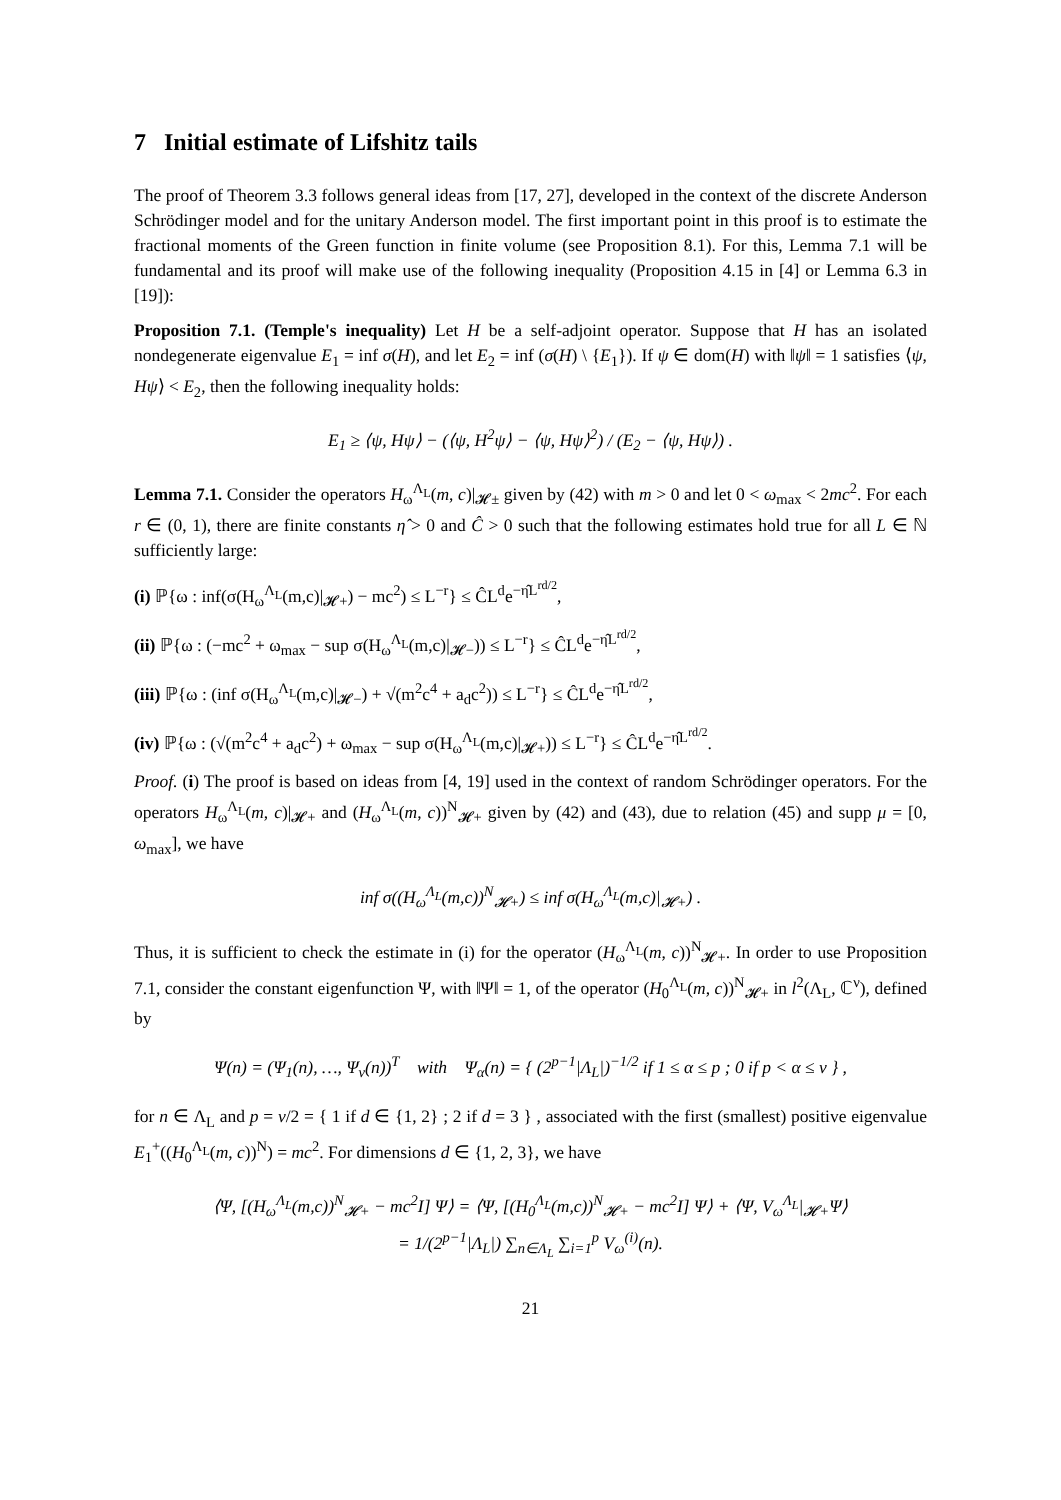7 Initial estimate of Lifshitz tails
The proof of Theorem 3.3 follows general ideas from [17, 27], developed in the context of the discrete Anderson Schrödinger model and for the unitary Anderson model. The first important point in this proof is to estimate the fractional moments of the Green function in finite volume (see Proposition 8.1). For this, Lemma 7.1 will be fundamental and its proof will make use of the following inequality (Proposition 4.15 in [4] or Lemma 6.3 in [19]):
Proposition 7.1. (Temple's inequality) Let H be a self-adjoint operator. Suppose that H has an isolated nondegenerate eigenvalue E<sub>1</sub> = inf σ(H), and let E<sub>2</sub> = inf (σ(H) \ {E<sub>1</sub>}). If ψ ∈ dom(H) with ‖ψ‖ = 1 satisfies ⟨ψ, Hψ⟩ < E<sub>2</sub>, then the following inequality holds:
E<sub>1</sub> ≥ ⟨ψ, Hψ⟩ − (⟨ψ, H<sup>2</sup>ψ⟩ − ⟨ψ, Hψ⟩<sup>2</sup>) / (E<sub>2</sub> − ⟨ψ, Hψ⟩) .
Lemma 7.1. Consider the operators H<sub>ω</sub><sup>Λ<sub>L</sub></sup>(m, c)|<sub>𝓗±</sub> given by (42) with m > 0 and let 0 < ω<sub>max</sub> < 2mc<sup>2</sup>. For each r ∈ (0, 1), there are finite constants η̂ > 0 and Ĉ > 0 such that the following estimates hold true for all L ∈ ℕ sufficiently large:
(i) ℙ{ω : inf(σ(H<sub>ω</sub><sup>Λ<sub>L</sub></sup>(m,c)|<sub>𝓗+</sub>) − mc<sup>2</sup>) ≤ L<sup>−r</sup>} ≤ ĈL<sup>d</sup>e<sup>−η̂L<sup>rd/2</sup></sup>,
(ii) ℙ{ω : (−mc<sup>2</sup> + ω<sub>max</sub> − sup σ(H<sub>ω</sub><sup>Λ<sub>L</sub></sup>(m,c)|<sub>𝓗−</sub>)) ≤ L<sup>−r</sup>} ≤ ĈL<sup>d</sup>e<sup>−η̂L<sup>rd/2</sup></sup>,
(iii) ℙ{ω : (inf σ(H<sub>ω</sub><sup>Λ<sub>L</sub></sup>(m,c)|<sub>𝓗−</sub>) + √(m<sup>2</sup>c<sup>4</sup> + a<sub>d</sub>c<sup>2</sup>)) ≤ L<sup>−r</sup>} ≤ ĈL<sup>d</sup>e<sup>−η̂L<sup>rd/2</sup></sup>,
(iv) ℙ{ω : (√(m<sup>2</sup>c<sup>4</sup> + a<sub>d</sub>c<sup>2</sup>) + ω<sub>max</sub> − sup σ(H<sub>ω</sub><sup>Λ<sub>L</sub></sup>(m,c)|<sub>𝓗+</sub>)) ≤ L<sup>−r</sup>} ≤ ĈL<sup>d</sup>e<sup>−η̂L<sup>rd/2</sup></sup>.
Proof. (i) The proof is based on ideas from [4, 19] used in the context of random Schrödinger operators. For the operators H<sub>ω</sub><sup>Λ<sub>L</sub></sup>(m, c)|<sub>𝓗+</sub> and (H<sub>ω</sub><sup>Λ<sub>L</sub></sup>(m, c))<sup>N</sup><sub>𝓗+</sub> given by (42) and (43), due to relation (45) and supp μ = [0, ω<sub>max</sub>], we have
inf σ((H<sub>ω</sub><sup>Λ<sub>L</sub></sup>(m,c))<sup>N</sup><sub>𝓗+</sub>) ≤ inf σ(H<sub>ω</sub><sup>Λ<sub>L</sub></sup>(m,c)|<sub>𝓗+</sub>) .
Thus, it is sufficient to check the estimate in (i) for the operator (H<sub>ω</sub><sup>Λ<sub>L</sub></sup>(m, c))<sup>N</sup><sub>𝓗+</sub>. In order to use Proposition 7.1, consider the constant eigenfunction Ψ, with ‖Ψ‖ = 1, of the operator (H<sub>0</sub><sup>Λ<sub>L</sub></sup>(m, c))<sup>N</sup><sub>𝓗+</sub> in l<sup>2</sup>(Λ<sub>L</sub>, ℂ<sup>ν</sup>), defined by
Ψ(n) = (Ψ<sub>1</sub>(n), …, Ψ<sub>ν</sub>(n))<sup>T</sup> with Ψ<sub>α</sub>(n) = { (2<sup>p−1</sup>|Λ<sub>L</sub>|)<sup>−1/2</sup> if 1 ≤ α ≤ p ; 0 if p < α ≤ ν } ,
for n ∈ Λ<sub>L</sub> and p = ν/2 = { 1 if d ∈ {1, 2} ; 2 if d = 3 } , associated with the first (smallest) positive eigenvalue E<sub>1</sub><sup>+</sup>((H<sub>0</sub><sup>Λ<sub>L</sub></sup>(m, c))<sup>N</sup>) = mc<sup>2</sup>. For dimensions d ∈ {1, 2, 3}, we have
⟨Ψ, [(H<sub>ω</sub><sup>Λ<sub>L</sub></sup>(m,c))<sup>N</sup><sub>𝓗+</sub> − mc<sup>2</sup>I] Ψ⟩ = ⟨Ψ, [(H<sub>0</sub><sup>Λ<sub>L</sub></sup>(m,c))<sup>N</sup><sub>𝓗+</sub> − mc<sup>2</sup>I] Ψ⟩ + ⟨Ψ, V<sub>ω</sub><sup>Λ<sub>L</sub></sup>|<sub>𝓗+</sub>Ψ⟩
= 1/(2<sup>p−1</sup>|Λ<sub>L</sub>|) ∑<sub>n∈Λ<sub>L</sub></sub> ∑<sub>i=1</sub><sup>p</sup> V<sub>ω</sub><sup>(i)</sup>(n).
21